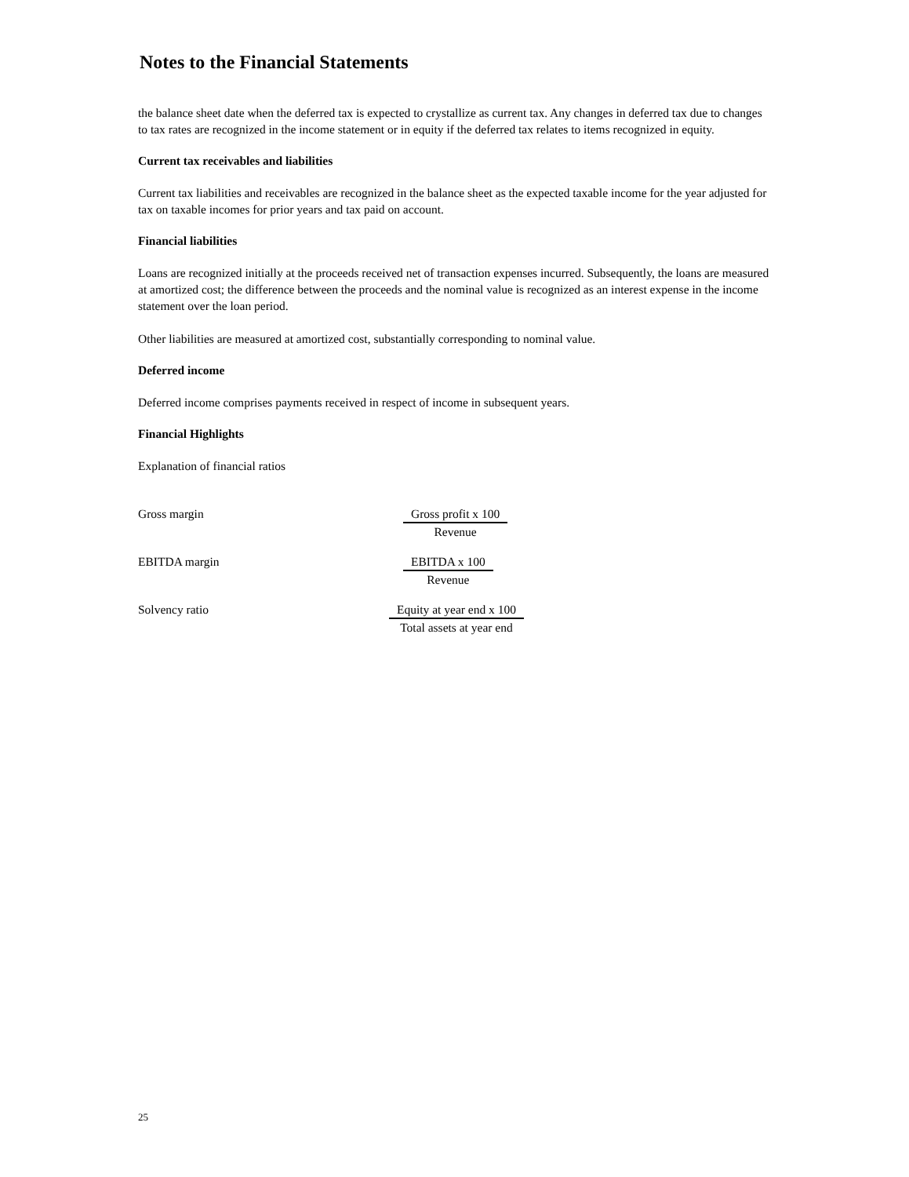Notes to the Financial Statements
the balance sheet date when the deferred tax is expected to crystallize as current tax. Any changes in deferred tax due to changes to tax rates are recognized in the income statement or in equity if the deferred tax relates to items recognized in equity.
Current tax receivables and liabilities
Current tax liabilities and receivables are recognized in the balance sheet as the expected taxable income for the year adjusted for tax on taxable incomes for prior years and tax paid on account.
Financial liabilities
Loans are recognized initially at the proceeds received net of transaction expenses incurred. Subsequently, the loans are measured at amortized cost; the difference between the proceeds and the nominal value is recognized as an interest expense in the income statement over the loan period.
Other liabilities are measured at amortized cost, substantially corresponding to nominal value.
Deferred income
Deferred income comprises payments received in respect of income in subsequent years.
Financial Highlights
Explanation of financial ratios
Gross margin Gross profit x 100
Revenue
EBITDA margin EBITDA x 100
Revenue
Solvency ratio Equity at year end x 100
Total assets at year end
25